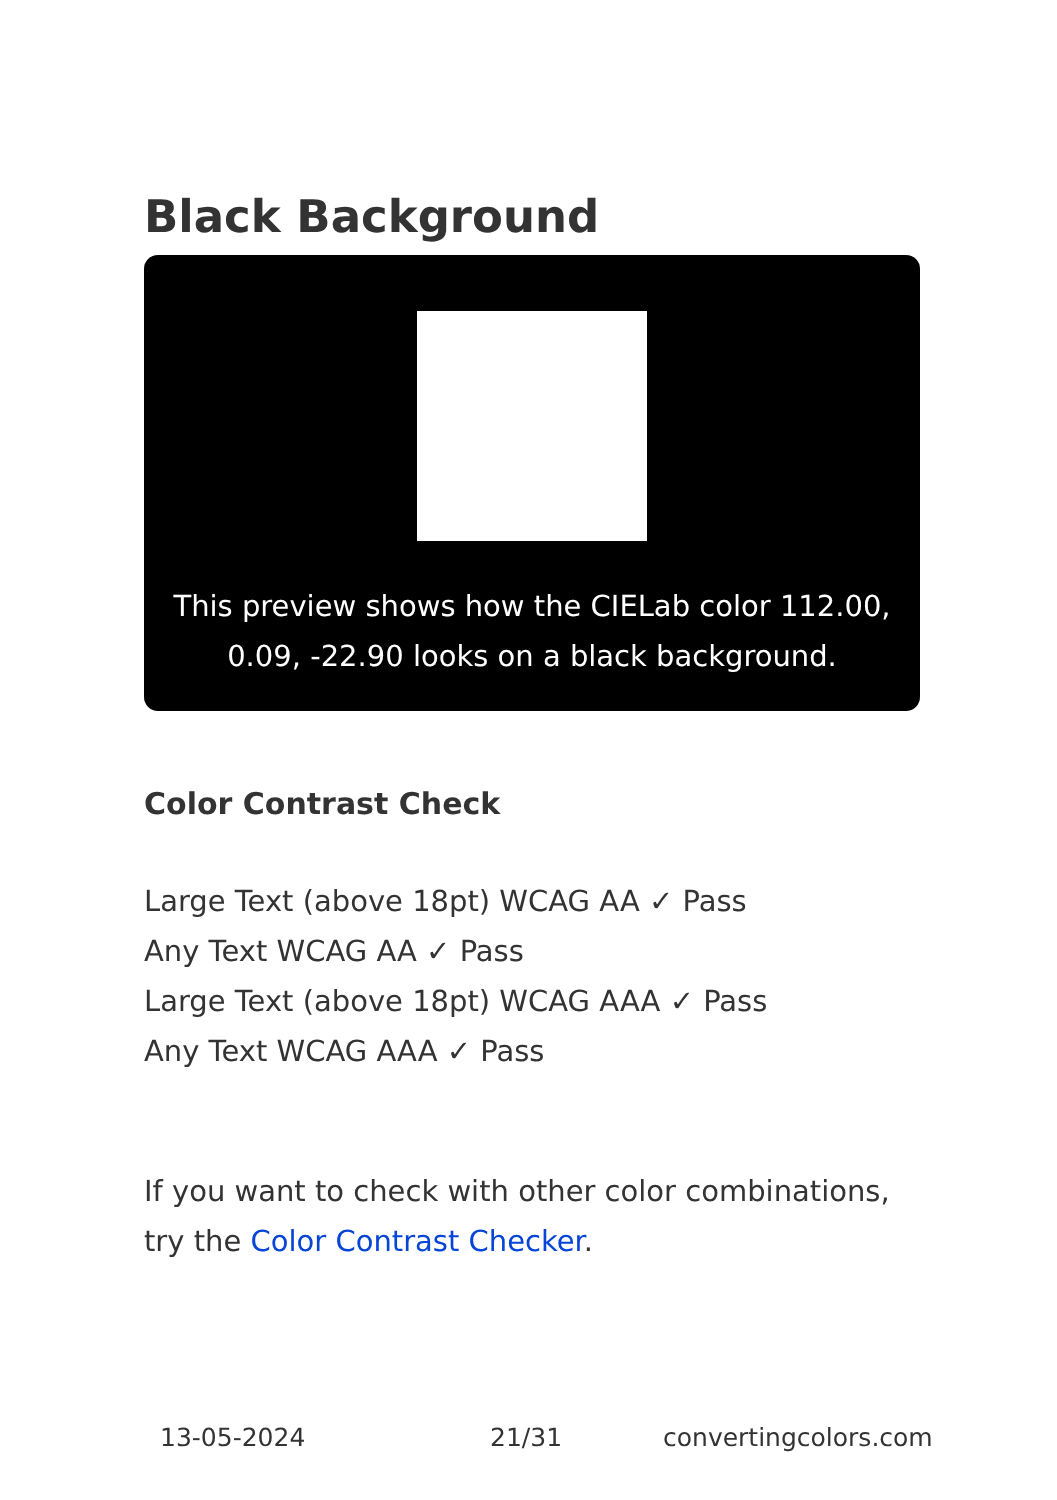Black Background
This preview shows how the CIELab color 112.00, 0.09, -22.90 looks on a black background.
Color Contrast Check
Large Text (above 18pt) WCAG AA ✓ Pass
Any Text WCAG AA ✓ Pass
Large Text (above 18pt) WCAG AAA ✓ Pass
Any Text WCAG AAA ✓ Pass
If you want to check with other color combinations, try the Color Contrast Checker.
13-05-2024 21/31 convertingcolors.com